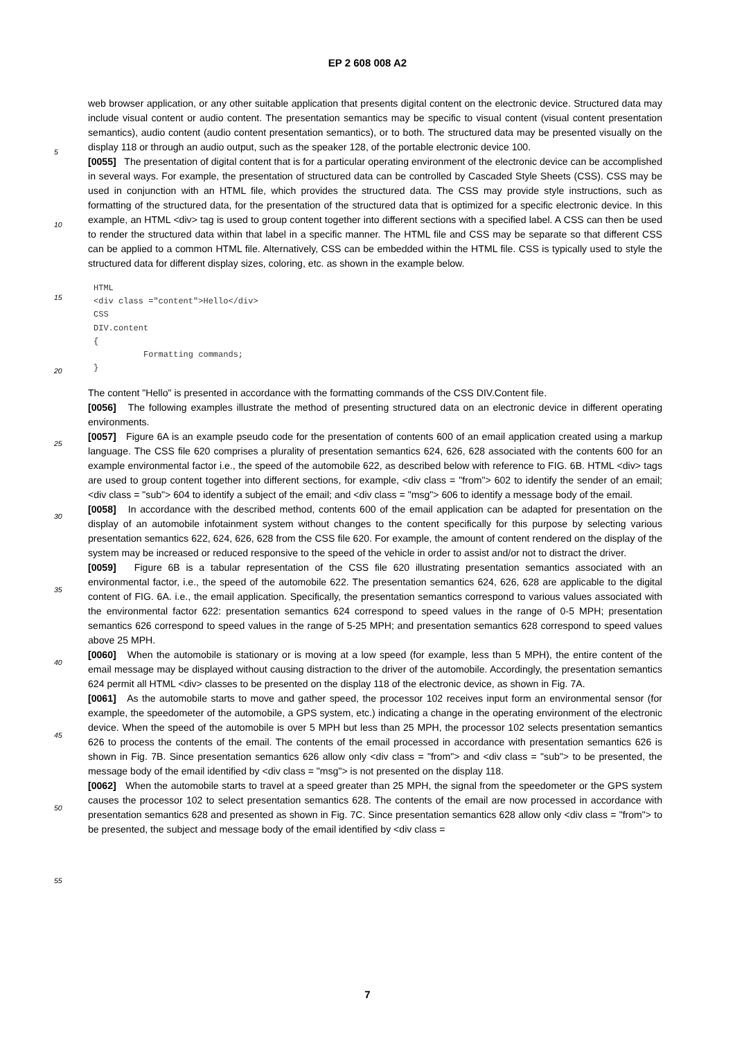EP 2 608 008 A2
web browser application, or any other suitable application that presents digital content on the electronic device. Structured data may include visual content or audio content. The presentation semantics may be specific to visual content (visual content presentation semantics), audio content (audio content presentation semantics), or to both. The structured data may be presented visually on the display 118 or through an audio output, such as the speaker 128, of the portable electronic device 100.
[0055] The presentation of digital content that is for a particular operating environment of the electronic device can be accomplished in several ways. For example, the presentation of structured data can be controlled by Cascaded Style Sheets (CSS). CSS may be used in conjunction with an HTML file, which provides the structured data. The CSS may provide style instructions, such as formatting of the structured data, for the presentation of the structured data that is optimized for a specific electronic device. In this example, an HTML <div> tag is used to group content together into different sections with a specified label. A CSS can then be used to render the structured data within that label in a specific manner. The HTML file and CSS may be separate so that different CSS can be applied to a common HTML file. Alternatively, CSS can be embedded within the HTML file. CSS is typically used to style the structured data for different display sizes, coloring, etc. as shown in the example below.
HTML
<div class ="content">Hello</div>
CSS
DIV.content
{
          Formatting commands;
}
The content "Hello" is presented in accordance with the formatting commands of the CSS DIV.Content file.
[0056] The following examples illustrate the method of presenting structured data on an electronic device in different operating environments.
[0057] Figure 6A is an example pseudo code for the presentation of contents 600 of an email application created using a markup language. The CSS file 620 comprises a plurality of presentation semantics 624, 626, 628 associated with the contents 600 for an example environmental factor i.e., the speed of the automobile 622, as described below with reference to FIG. 6B. HTML <div> tags are used to group content together into different sections, for example, <div class = "from"> 602 to identify the sender of an email; <div class = "sub"> 604 to identify a subject of the email; and <div class = "msg"> 606 to identify a message body of the email.
[0058] In accordance with the described method, contents 600 of the email application can be adapted for presentation on the display of an automobile infotainment system without changes to the content specifically for this purpose by selecting various presentation semantics 622, 624, 626, 628 from the CSS file 620. For example, the amount of content rendered on the display of the system may be increased or reduced responsive to the speed of the vehicle in order to assist and/or not to distract the driver.
[0059] Figure 6B is a tabular representation of the CSS file 620 illustrating presentation semantics associated with an environmental factor, i.e., the speed of the automobile 622. The presentation semantics 624, 626, 628 are applicable to the digital content of FIG. 6A. i.e., the email application. Specifically, the presentation semantics correspond to various values associated with the environmental factor 622: presentation semantics 624 correspond to speed values in the range of 0-5 MPH; presentation semantics 626 correspond to speed values in the range of 5-25 MPH; and presentation semantics 628 correspond to speed values above 25 MPH.
[0060] When the automobile is stationary or is moving at a low speed (for example, less than 5 MPH), the entire content of the email message may be displayed without causing distraction to the driver of the automobile. Accordingly, the presentation semantics 624 permit all HTML <div> classes to be presented on the display 118 of the electronic device, as shown in Fig. 7A.
[0061] As the automobile starts to move and gather speed, the processor 102 receives input form an environmental sensor (for example, the speedometer of the automobile, a GPS system, etc.) indicating a change in the operating environment of the electronic device. When the speed of the automobile is over 5 MPH but less than 25 MPH, the processor 102 selects presentation semantics 626 to process the contents of the email. The contents of the email processed in accordance with presentation semantics 626 is shown in Fig. 7B. Since presentation semantics 626 allow only <div class = "from"> and <div class = "sub"> to be presented, the message body of the email identified by <div class = "msg"> is not presented on the display 118.
[0062] When the automobile starts to travel at a speed greater than 25 MPH, the signal from the speedometer or the GPS system causes the processor 102 to select presentation semantics 628. The contents of the email are now processed in accordance with presentation semantics 628 and presented as shown in Fig. 7C. Since presentation semantics 628 allow only <div class = "from"> to be presented, the subject and message body of the email identified by <div class =
5
10
15
20
25
30
35
40
45
50
55
7